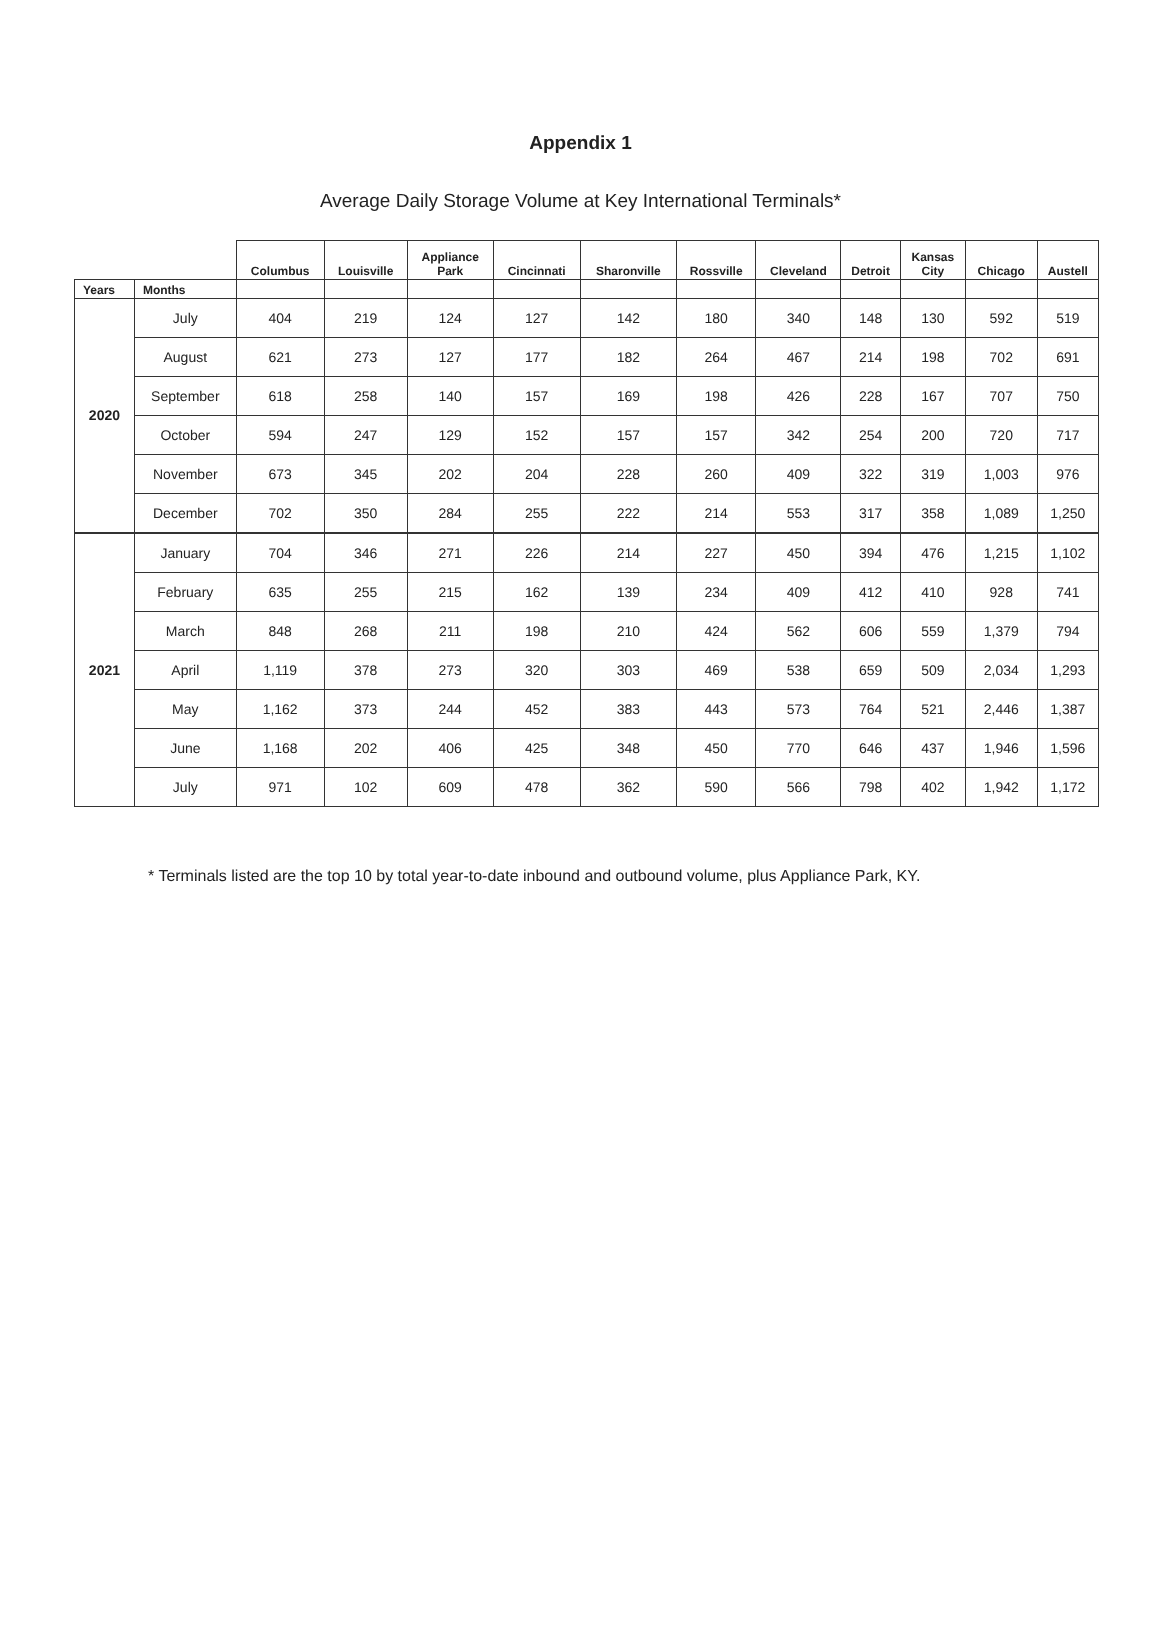Appendix 1
Average Daily Storage Volume at Key International Terminals*
| | | Columbus | Louisville | Appliance Park | Cincinnati | Sharonville | Rossville | Cleveland | Detroit | Kansas City | Chicago | Austell |
| --- | --- | --- | --- | --- | --- | --- | --- | --- | --- | --- | --- | --- |
| Years | Months | | | | | | | | | | | |
| 2020 | July | 404 | 219 | 124 | 127 | 142 | 180 | 340 | 148 | 130 | 592 | 519 |
| | August | 621 | 273 | 127 | 177 | 182 | 264 | 467 | 214 | 198 | 702 | 691 |
| | September | 618 | 258 | 140 | 157 | 169 | 198 | 426 | 228 | 167 | 707 | 750 |
| | October | 594 | 247 | 129 | 152 | 157 | 157 | 342 | 254 | 200 | 720 | 717 |
| | November | 673 | 345 | 202 | 204 | 228 | 260 | 409 | 322 | 319 | 1,003 | 976 |
| | December | 702 | 350 | 284 | 255 | 222 | 214 | 553 | 317 | 358 | 1,089 | 1,250 |
| 2021 | January | 704 | 346 | 271 | 226 | 214 | 227 | 450 | 394 | 476 | 1,215 | 1,102 |
| | February | 635 | 255 | 215 | 162 | 139 | 234 | 409 | 412 | 410 | 928 | 741 |
| | March | 848 | 268 | 211 | 198 | 210 | 424 | 562 | 606 | 559 | 1,379 | 794 |
| | April | 1,119 | 378 | 273 | 320 | 303 | 469 | 538 | 659 | 509 | 2,034 | 1,293 |
| | May | 1,162 | 373 | 244 | 452 | 383 | 443 | 573 | 764 | 521 | 2,446 | 1,387 |
| | June | 1,168 | 202 | 406 | 425 | 348 | 450 | 770 | 646 | 437 | 1,946 | 1,596 |
| | July | 971 | 102 | 609 | 478 | 362 | 590 | 566 | 798 | 402 | 1,942 | 1,172 |
* Terminals listed are the top 10 by total year-to-date inbound and outbound volume, plus Appliance Park, KY.